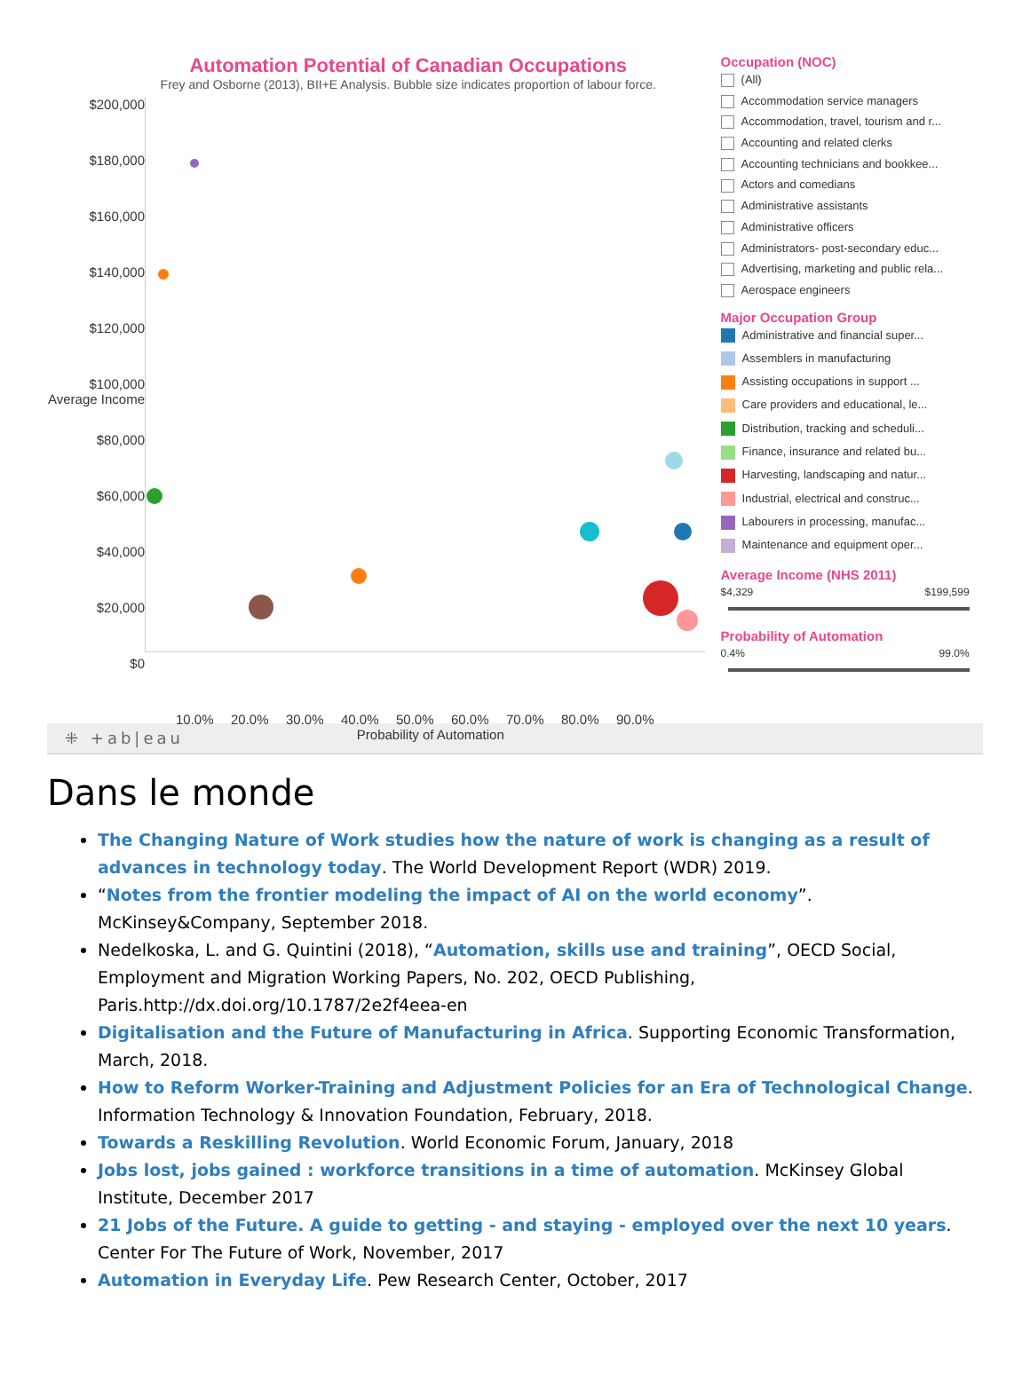Automation Potential of Canadian Occupations
Frey and Osborne (2013), BII+E Analysis. Bubble size indicates proportion of labour force.
$200,000
$180,000
$160,000
$140,000
$120,000
$100,000 Average Income
$80,000
$60,000
$40,000
$20,000
$0
10.0% 20.0% 30.0% 40.0% 50.0% 60.0% 70.0% 80.0% 90.0%
Probability of Automation
Occupation (NOC)
(All)
Accommodation service managers
Accommodation, travel, tourism and r...
Accounting and related clerks
Accounting technicians and bookkee...
Actors and comedians
Administrative assistants
Administrative officers
Administrators- post-secondary educ...
Advertising, marketing and public rela...
Aerospace engineers
Major Occupation Group
Administrative and financial super...
Assemblers in manufacturing
Assisting occupations in support ...
Care providers and educational, le...
Distribution, tracking and scheduli...
Finance, insurance and related bu...
Harvesting, landscaping and natur...
Industrial, electrical and construc...
Labourers in processing, manufac...
Maintenance and equipment oper...
Average Income (NHS 2011)
$4,329 $199,599
Probability of Automation
0.4% 99.0%
⁜ +ab|eau
Dans le monde
The Changing Nature of Work studies how the nature of work is changing as a result of advances in technology today. The World Development Report (WDR) 2019.
“Notes from the frontier modeling the impact of AI on the world economy”. McKinsey&Company, September 2018.
Nedelkoska, L. and G. Quintini (2018), “Automation, skills use and training”, OECD Social, Employment and Migration Working Papers, No. 202, OECD Publishing, Paris.http://dx.doi.org/10.1787/2e2f4eea-en
Digitalisation and the Future of Manufacturing in Africa. Supporting Economic Transformation, March, 2018.
How to Reform Worker-Training and Adjustment Policies for an Era of Technological Change. Information Technology & Innovation Foundation, February, 2018.
Towards a Reskilling Revolution. World Economic Forum, January, 2018
Jobs lost, jobs gained : workforce transitions in a time of automation. McKinsey Global Institute, December 2017
21 Jobs of the Future. A guide to getting - and staying - employed over the next 10 years. Center For The Future of Work, November, 2017
Automation in Everyday Life. Pew Research Center, October, 2017